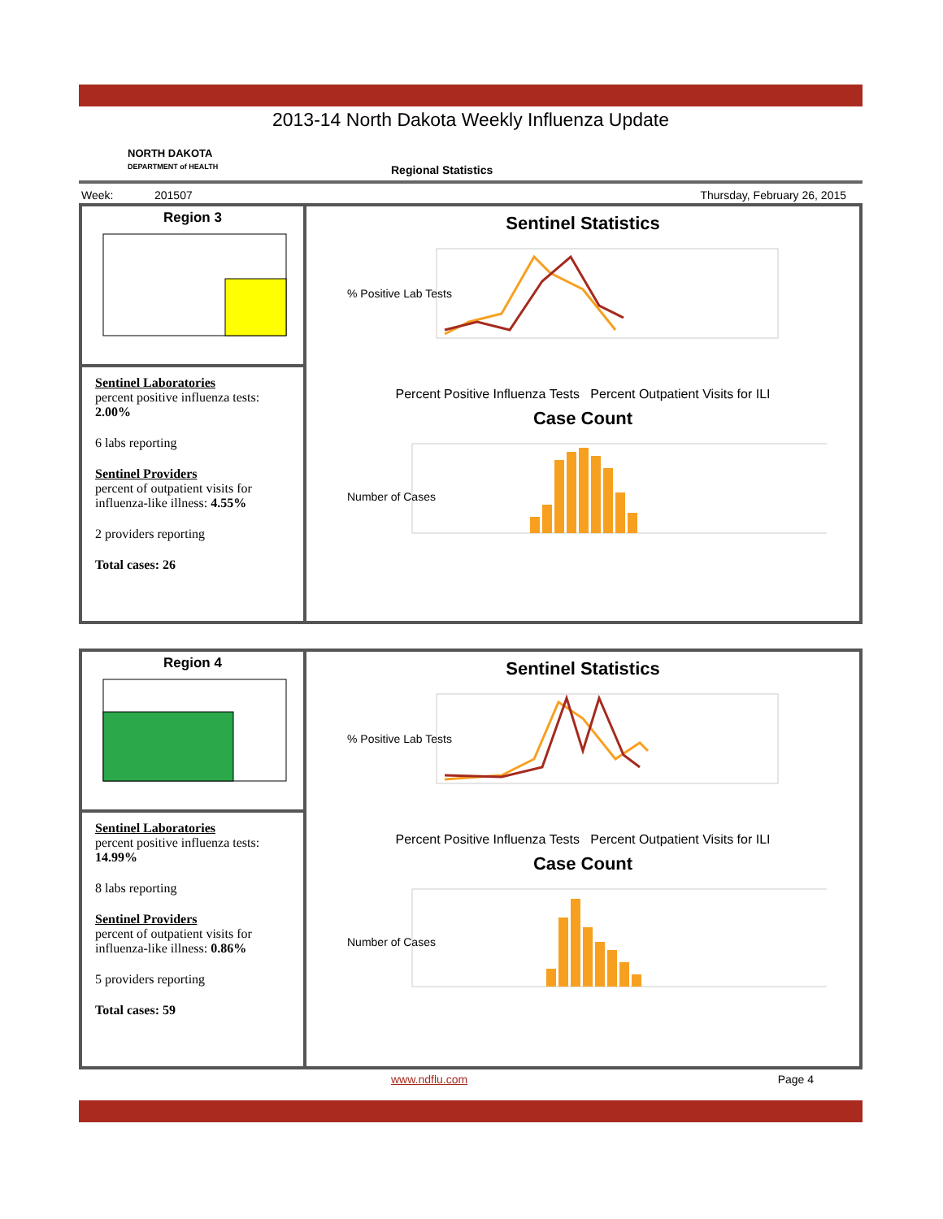2013-14 North Dakota Weekly Influenza Update
NORTH DAKOTA
DEPARTMENT of HEALTH Regional Statistics
Week: 201507 Thursday, February 26, 2015
Region 3
Sentinel Laboratories
percent positive influenza tests:
2.00%
6 labs reporting
Sentinel Providers
percent of outpatient visits for influenza-like illness: 4.55%
2 providers reporting
Total cases: 26
Sentinel Statistics
% Positive Lab Tests
Percent Positive Influenza Tests Percent Outpatient Visits for ILI
Case Count
Number of Cases
Region 4
Sentinel Laboratories
percent positive influenza tests:
14.99%
8 labs reporting
Sentinel Providers
percent of outpatient visits for influenza-like illness: 0.86%
5 providers reporting
Total cases: 59
Sentinel Statistics
% Positive Lab Tests
Percent Positive Influenza Tests Percent Outpatient Visits for ILI
Case Count
Number of Cases
www.ndflu.com Page 4